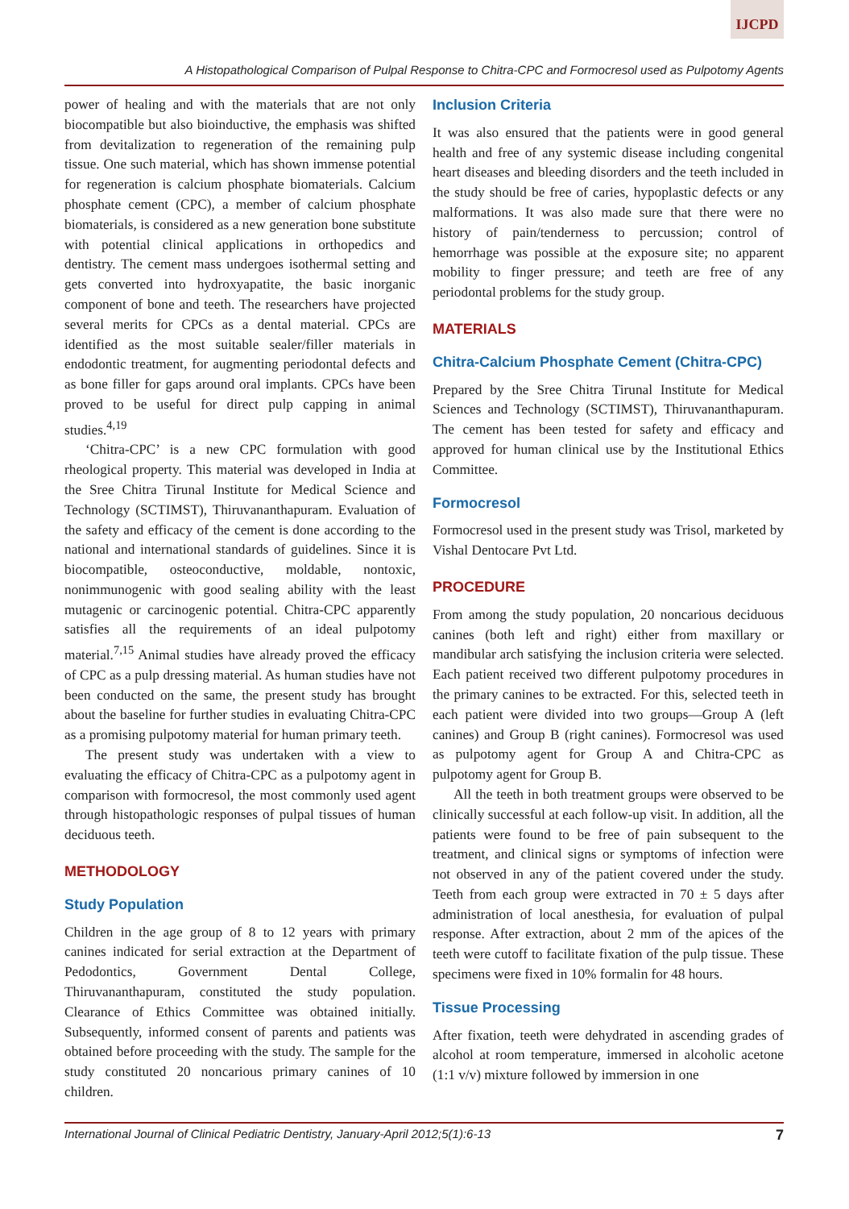IJCPD
A Histopathological Comparison of Pulpal Response to Chitra-CPC and Formocresol used as Pulpotomy Agents
power of healing and with the materials that are not only biocompatible but also bioinductive, the emphasis was shifted from devitalization to regeneration of the remaining pulp tissue. One such material, which has shown immense potential for regeneration is calcium phosphate biomaterials. Calcium phosphate cement (CPC), a member of calcium phosphate biomaterials, is considered as a new generation bone substitute with potential clinical applications in orthopedics and dentistry. The cement mass undergoes isothermal setting and gets converted into hydroxyapatite, the basic inorganic component of bone and teeth. The researchers have projected several merits for CPCs as a dental material. CPCs are identified as the most suitable sealer/filler materials in endodontic treatment, for augmenting periodontal defects and as bone filler for gaps around oral implants. CPCs have been proved to be useful for direct pulp capping in animal studies.<sup>4,19</sup>
‘Chitra-CPC’ is a new CPC formulation with good rheological property. This material was developed in India at the Sree Chitra Tirunal Institute for Medical Science and Technology (SCTIMST), Thiruvananthapuram. Evaluation of the safety and efficacy of the cement is done according to the national and international standards of guidelines. Since it is biocompatible, osteoconductive, moldable, nontoxic, nonimmunogenic with good sealing ability with the least mutagenic or carcinogenic potential. Chitra-CPC apparently satisfies all the requirements of an ideal pulpotomy material.<sup>7,15</sup> Animal studies have already proved the efficacy of CPC as a pulp dressing material. As human studies have not been conducted on the same, the present study has brought about the baseline for further studies in evaluating Chitra-CPC as a promising pulpotomy material for human primary teeth.
The present study was undertaken with a view to evaluating the efficacy of Chitra-CPC as a pulpotomy agent in comparison with formocresol, the most commonly used agent through histopathologic responses of pulpal tissues of human deciduous teeth.
METHODOLOGY
Study Population
Children in the age group of 8 to 12 years with primary canines indicated for serial extraction at the Department of Pedodontics, Government Dental College, Thiruvananthapuram, constituted the study population. Clearance of Ethics Committee was obtained initially. Subsequently, informed consent of parents and patients was obtained before proceeding with the study. The sample for the study constituted 20 noncarious primary canines of 10 children.
Inclusion Criteria
It was also ensured that the patients were in good general health and free of any systemic disease including congenital heart diseases and bleeding disorders and the teeth included in the study should be free of caries, hypoplastic defects or any malformations. It was also made sure that there were no history of pain/tenderness to percussion; control of hemorrhage was possible at the exposure site; no apparent mobility to finger pressure; and teeth are free of any periodontal problems for the study group.
MATERIALS
Chitra-Calcium Phosphate Cement (Chitra-CPC)
Prepared by the Sree Chitra Tirunal Institute for Medical Sciences and Technology (SCTIMST), Thiruvananthapuram. The cement has been tested for safety and efficacy and approved for human clinical use by the Institutional Ethics Committee.
Formocresol
Formocresol used in the present study was Trisol, marketed by Vishal Dentocare Pvt Ltd.
PROCEDURE
From among the study population, 20 noncarious deciduous canines (both left and right) either from maxillary or mandibular arch satisfying the inclusion criteria were selected. Each patient received two different pulpotomy procedures in the primary canines to be extracted. For this, selected teeth in each patient were divided into two groups—Group A (left canines) and Group B (right canines). Formocresol was used as pulpotomy agent for Group A and Chitra-CPC as pulpotomy agent for Group B.
All the teeth in both treatment groups were observed to be clinically successful at each follow-up visit. In addition, all the patients were found to be free of pain subsequent to the treatment, and clinical signs or symptoms of infection were not observed in any of the patient covered under the study. Teeth from each group were extracted in 70 ± 5 days after administration of local anesthesia, for evaluation of pulpal response. After extraction, about 2 mm of the apices of the teeth were cutoff to facilitate fixation of the pulp tissue. These specimens were fixed in 10% formalin for 48 hours.
Tissue Processing
After fixation, teeth were dehydrated in ascending grades of alcohol at room temperature, immersed in alcoholic acetone (1:1 v/v) mixture followed by immersion in one
International Journal of Clinical Pediatric Dentistry, January-April 2012;5(1):6-13 7